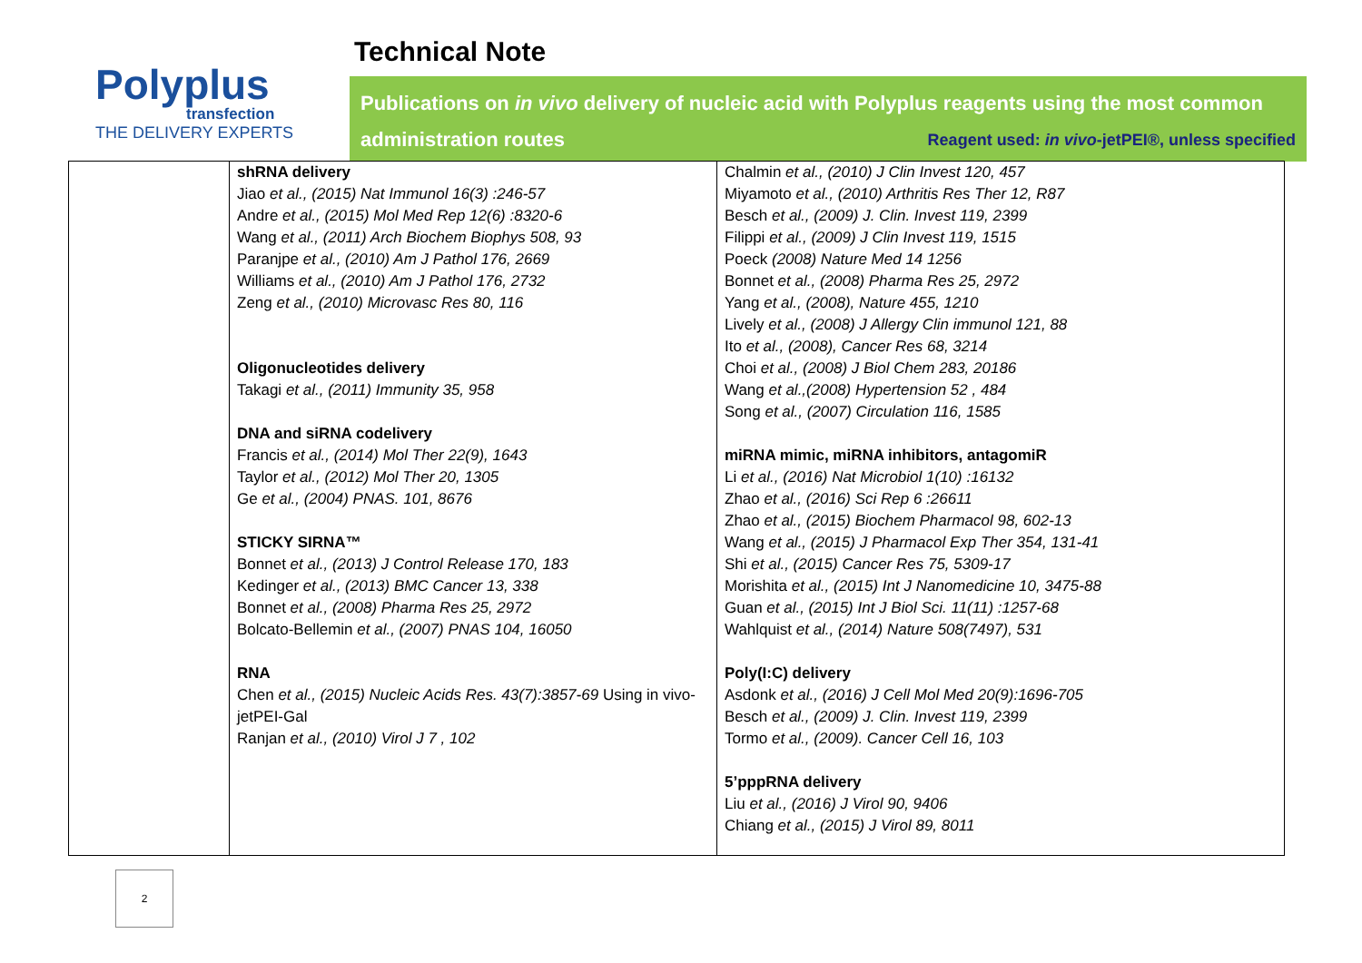Polyplus
transfection
THE DELIVERY EXPERTS
Technical Note
Publications on in vivo delivery of nucleic acid with Polyplus reagents using the most common administration routes Reagent used: in vivo-jetPEI®, unless specified
| | shRNA delivery Jiao et al., (2015) Nat Immunol 16(3) :246-57 Andre et al., (2015) Mol Med Rep 12(6) :8320-6 Wang et al., (2011) Arch Biochem Biophys 508, 93 Paranjpe et al., (2010) Am J Pathol 176, 2669 Williams et al., (2010) Am J Pathol 176, 2732 Zeng et al., (2010) Microvasc Res 80, 116 Oligonucleotides delivery Takagi et al., (2011) Immunity 35, 958 DNA and siRNA codelivery Francis et al., (2014) Mol Ther 22(9), 1643 Taylor et al., (2012) Mol Ther 20, 1305 Ge et al., (2004) PNAS. 101, 8676 STICKY SIRNA™ Bonnet et al., (2013) J Control Release 170, 183 Kedinger et al., (2013) BMC Cancer 13, 338 Bonnet et al., (2008) Pharma Res 25, 2972 Bolcato-Bellemin et al., (2007) PNAS 104, 16050 RNA Chen et al., (2015) Nucleic Acids Res. 43(7):3857-69 Using in vivo-jetPEI-Gal Ranjan et al., (2010) Virol J 7 , 102 | Chalmin et al., (2010) J Clin Invest 120, 457 Miyamoto et al., (2010) Arthritis Res Ther 12, R87 Besch et al., (2009) J. Clin. Invest 119, 2399 Filippi et al., (2009) J Clin Invest 119, 1515 Poeck (2008) Nature Med 14 1256 Bonnet et al., (2008) Pharma Res 25, 2972 Yang et al., (2008), Nature 455, 1210 Lively et al., (2008) J Allergy Clin immunol 121, 88 Ito et al., (2008), Cancer Res 68, 3214 Choi et al., (2008) J Biol Chem 283, 20186 Wang et al.,(2008) Hypertension 52 , 484 Song et al., (2007) Circulation 116, 1585 miRNA mimic, miRNA inhibitors, antagomiR Li et al., (2016) Nat Microbiol 1(10) :16132 Zhao et al., (2016) Sci Rep 6 :26611 Zhao et al., (2015) Biochem Pharmacol 98, 602-13 Wang et al., (2015) J Pharmacol Exp Ther 354, 131-41 Shi et al., (2015) Cancer Res 75, 5309-17 Morishita et al., (2015) Int J Nanomedicine 10, 3475-88 Guan et al., (2015) Int J Biol Sci. 11(11) :1257-68 Wahlquist et al., (2014) Nature 508(7497), 531 Poly(I:C) delivery Asdonk et al., (2016) J Cell Mol Med 20(9):1696-705 Besch et al., (2009) J. Clin. Invest 119, 2399 Tormo et al., (2009). Cancer Cell 16, 103 5’pppRNA delivery Liu et al., (2016) J Virol 90, 9406 Chiang et al., (2015) J Virol 89, 8011 |
2